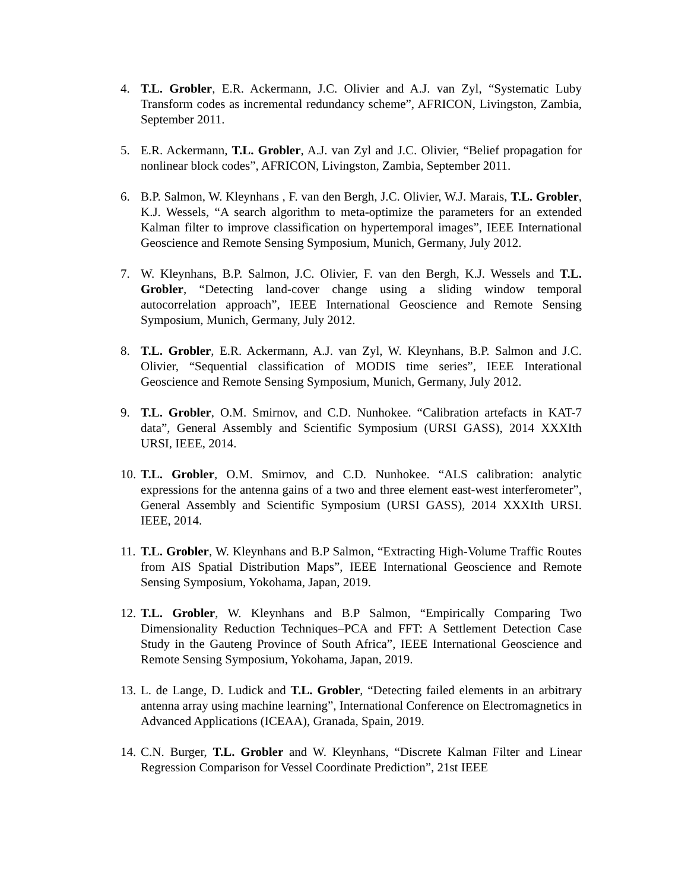4. T.L. Grobler, E.R. Ackermann, J.C. Olivier and A.J. van Zyl, “Systematic Luby Transform codes as incremental redundancy scheme”, AFRICON, Livingston, Zambia, September 2011.
5. E.R. Ackermann, T.L. Grobler, A.J. van Zyl and J.C. Olivier, “Belief propagation for nonlinear block codes”, AFRICON, Livingston, Zambia, September 2011.
6. B.P. Salmon, W. Kleynhans , F. van den Bergh, J.C. Olivier, W.J. Marais, T.L. Grobler, K.J. Wessels, “A search algorithm to meta-optimize the parameters for an extended Kalman filter to improve classification on hypertemporal images”, IEEE International Geoscience and Remote Sensing Symposium, Munich, Germany, July 2012.
7. W. Kleynhans, B.P. Salmon, J.C. Olivier, F. van den Bergh, K.J. Wessels and T.L. Grobler, “Detecting land-cover change using a sliding window temporal autocorrelation approach”, IEEE International Geoscience and Remote Sensing Symposium, Munich, Germany, July 2012.
8. T.L. Grobler, E.R. Ackermann, A.J. van Zyl, W. Kleynhans, B.P. Salmon and J.C. Olivier, “Sequential classification of MODIS time series”, IEEE Interational Geoscience and Remote Sensing Symposium, Munich, Germany, July 2012.
9. T.L. Grobler, O.M. Smirnov, and C.D. Nunhokee. “Calibration artefacts in KAT-7 data”, General Assembly and Scientific Symposium (URSI GASS), 2014 XXXIth URSI, IEEE, 2014.
10.
T.L. Grobler, O.M. Smirnov, and C.D. Nunhokee. “ALS calibration: analytic expressions for the antenna gains of a two and three element east-west interferometer”, General Assembly and Scientific Symposium (URSI GASS), 2014 XXXIth URSI. IEEE, 2014.
11.
T.L. Grobler, W. Kleynhans and B.P Salmon, “Extracting High-Volume Traffic Routes from AIS Spatial Distribution Maps”, IEEE International Geoscience and Remote Sensing Symposium, Yokohama, Japan, 2019.
12.
T.L. Grobler, W. Kleynhans and B.P Salmon, “Empirically Comparing Two Dimensionality Reduction Techniques–PCA and FFT: A Settlement Detection Case Study in the Gauteng Province of South Africa”, IEEE International Geoscience and Remote Sensing Symposium, Yokohama, Japan, 2019.
13.
L. de Lange, D. Ludick and T.L. Grobler, “Detecting failed elements in an arbitrary antenna array using machine learning”, International Conference on Electromagnetics in Advanced Applications (ICEAA), Granada, Spain, 2019.
14.
C.N. Burger, T.L. Grobler and W. Kleynhans, “Discrete Kalman Filter and Linear Regression Comparison for Vessel Coordinate Prediction”, 21st IEEE